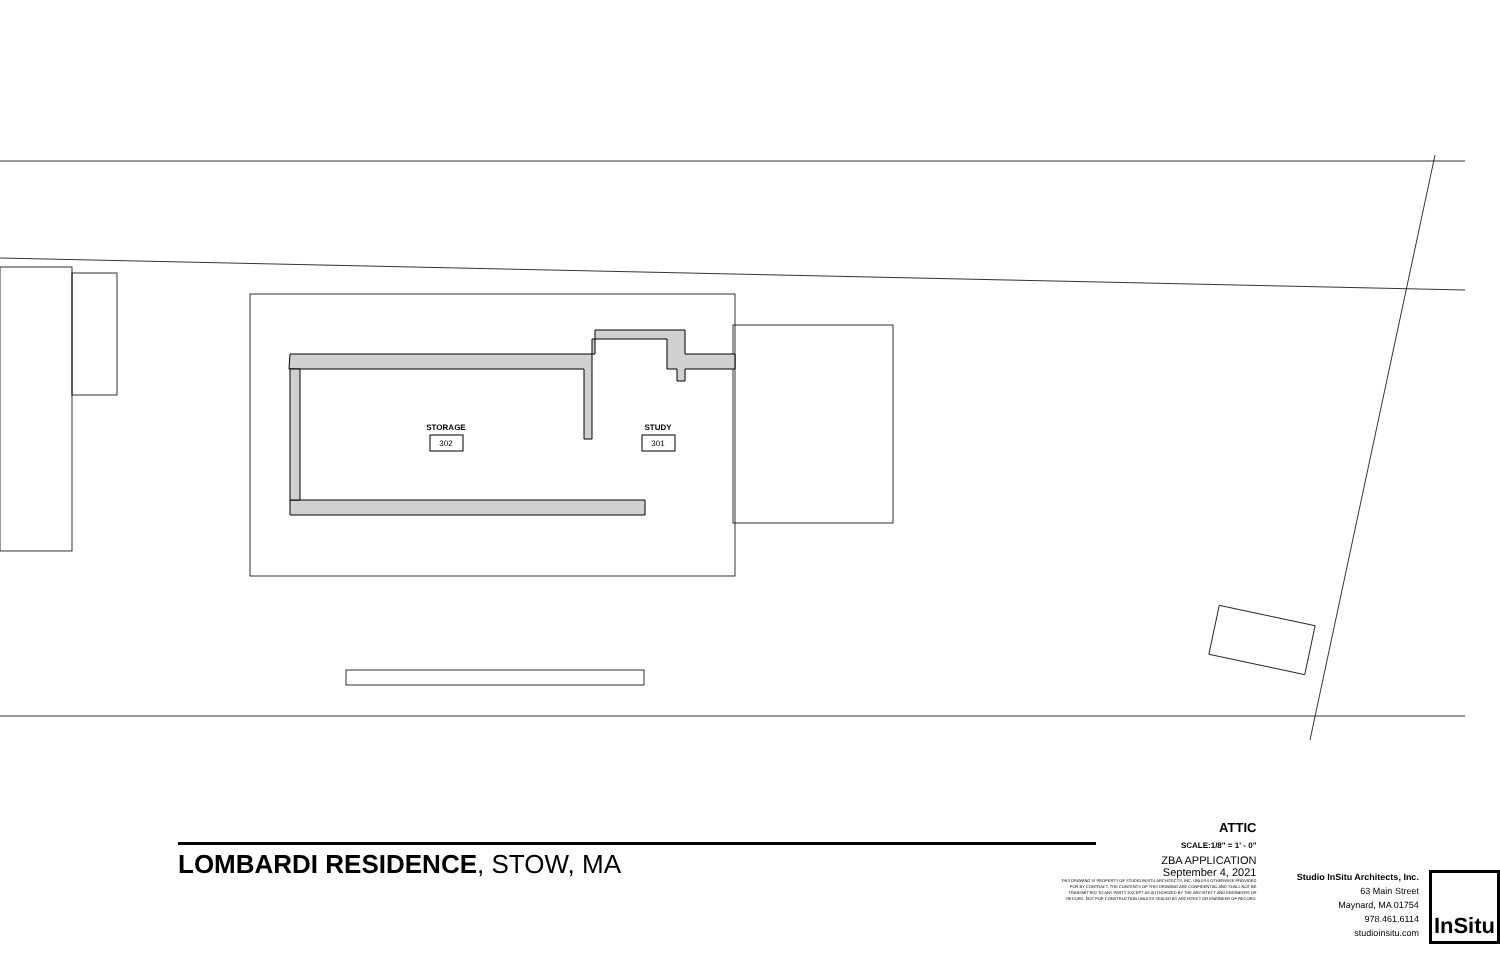STORAGE
STUDY
302
301
LOMBARDI RESIDENCE, STOW, MA
ATTIC
SCALE:1/8" = 1' - 0"
ZBA APPLICATION
September 4, 2021
THIS DRAWING IS PROPERTY OF STUDIO INSITU ARCHITECTS, INC. UNLESS OTHERWISE PROVIDED FOR BY CONTRACT. THE CONTENTS OF THIS DRAWING ARE CONFIDENTIAL AND SHALL NOT BE TRANSMITTED TO ANY PARTY EXCEPT AS AUTHORIZED BY THE ARCHITECT AND ENGINEERS OF RECORD. NOT FOR CONSTRUCTION UNLESS SEALED BY ARCHITECT OR ENGINEER OF RECORD.
Studio InSitu Architects, Inc.
63 Main Street
Maynard, MA 01754
978.461.6114
studioinsitu.com
InSitu